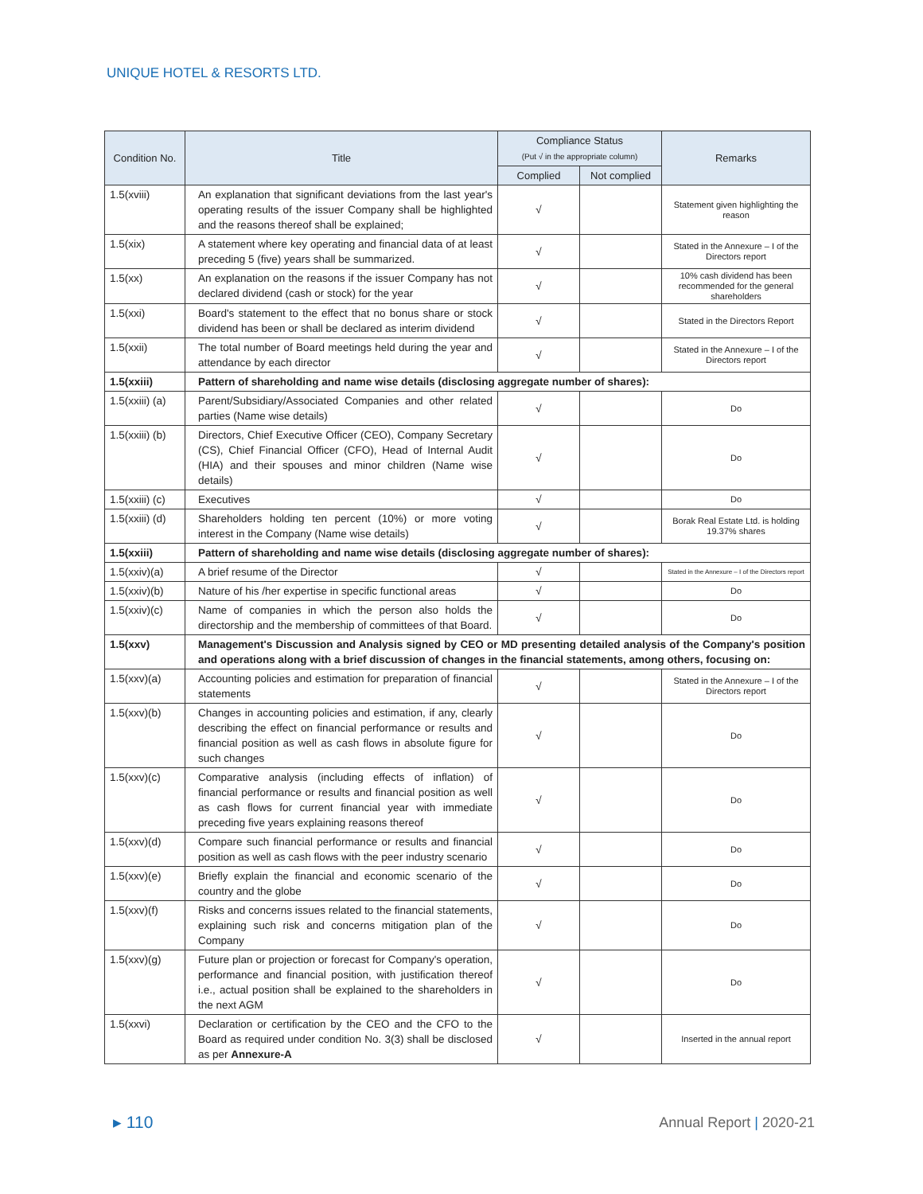UNIQUE HOTEL & RESORTS LTD.
| Condition No. | Title | Compliance Status (Put √ in the appropriate column) | | Remarks |
| --- | --- | --- | --- | --- |
| | | Complied | Not complied | |
| 1.5(xviii) | An explanation that significant deviations from the last year's operating results of the issuer Company shall be highlighted and the reasons thereof shall be explained; | √ | | Statement given highlighting the reason |
| 1.5(xix) | A statement where key operating and financial data of at least preceding 5 (five) years shall be summarized. | √ | | Stated in the Annexure – I of the Directors report |
| 1.5(xx) | An explanation on the reasons if the issuer Company has not declared dividend (cash or stock) for the year | √ | | 10% cash dividend has been recommended for the general shareholders |
| 1.5(xxi) | Board's statement to the effect that no bonus share or stock dividend has been or shall be declared as interim dividend | √ | | Stated in the Directors Report |
| 1.5(xxii) | The total number of Board meetings held during the year and attendance by each director | √ | | Stated in the Annexure – I of the Directors report |
| 1.5(xxiii) | Pattern of shareholding and name wise details (disclosing aggregate number of shares): | | | |
| 1.5(xxiii) (a) | Parent/Subsidiary/Associated Companies and other related parties (Name wise details) | √ | | Do |
| 1.5(xxiii) (b) | Directors, Chief Executive Officer (CEO), Company Secretary (CS), Chief Financial Officer (CFO), Head of Internal Audit (HIA) and their spouses and minor children (Name wise details) | √ | | Do |
| 1.5(xxiii) (c) | Executives | √ | | Do |
| 1.5(xxiii) (d) | Shareholders holding ten percent (10%) or more voting interest in the Company (Name wise details) | √ | | Borak Real Estate Ltd. is holding 19.37% shares |
| 1.5(xxiii) | Pattern of shareholding and name wise details (disclosing aggregate number of shares): | | | |
| 1.5(xxiv)(a) | A brief resume of the Director | √ | | Stated in the Annexure – I of the Directors report |
| 1.5(xxiv)(b) | Nature of his /her expertise in specific functional areas | √ | | Do |
| 1.5(xxiv)(c) | Name of companies in which the person also holds the directorship and the membership of committees of that Board. | √ | | Do |
| 1.5(xxv) | Management's Discussion and Analysis signed by CEO or MD presenting detailed analysis of the Company's position and operations along with a brief discussion of changes in the financial statements, among others, focusing on: | | | |
| 1.5(xxv)(a) | Accounting policies and estimation for preparation of financial statements | √ | | Stated in the Annexure – I of the Directors report |
| 1.5(xxv)(b) | Changes in accounting policies and estimation, if any, clearly describing the effect on financial performance or results and financial position as well as cash flows in absolute figure for such changes | √ | | Do |
| 1.5(xxv)(c) | Comparative analysis (including effects of inflation) of financial performance or results and financial position as well as cash flows for current financial year with immediate preceding five years explaining reasons thereof | √ | | Do |
| 1.5(xxv)(d) | Compare such financial performance or results and financial position as well as cash flows with the peer industry scenario | √ | | Do |
| 1.5(xxv)(e) | Briefly explain the financial and economic scenario of the country and the globe | √ | | Do |
| 1.5(xxv)(f) | Risks and concerns issues related to the financial statements, explaining such risk and concerns mitigation plan of the Company | √ | | Do |
| 1.5(xxv)(g) | Future plan or projection or forecast for Company's operation, performance and financial position, with justification thereof i.e., actual position shall be explained to the shareholders in the next AGM | √ | | Do |
| 1.5(xxvi) | Declaration or certification by the CEO and the CFO to the Board as required under condition No. 3(3) shall be disclosed as per Annexure-A | √ | | Inserted in the annual report |
▸ 110 Annual Report | 2020-21